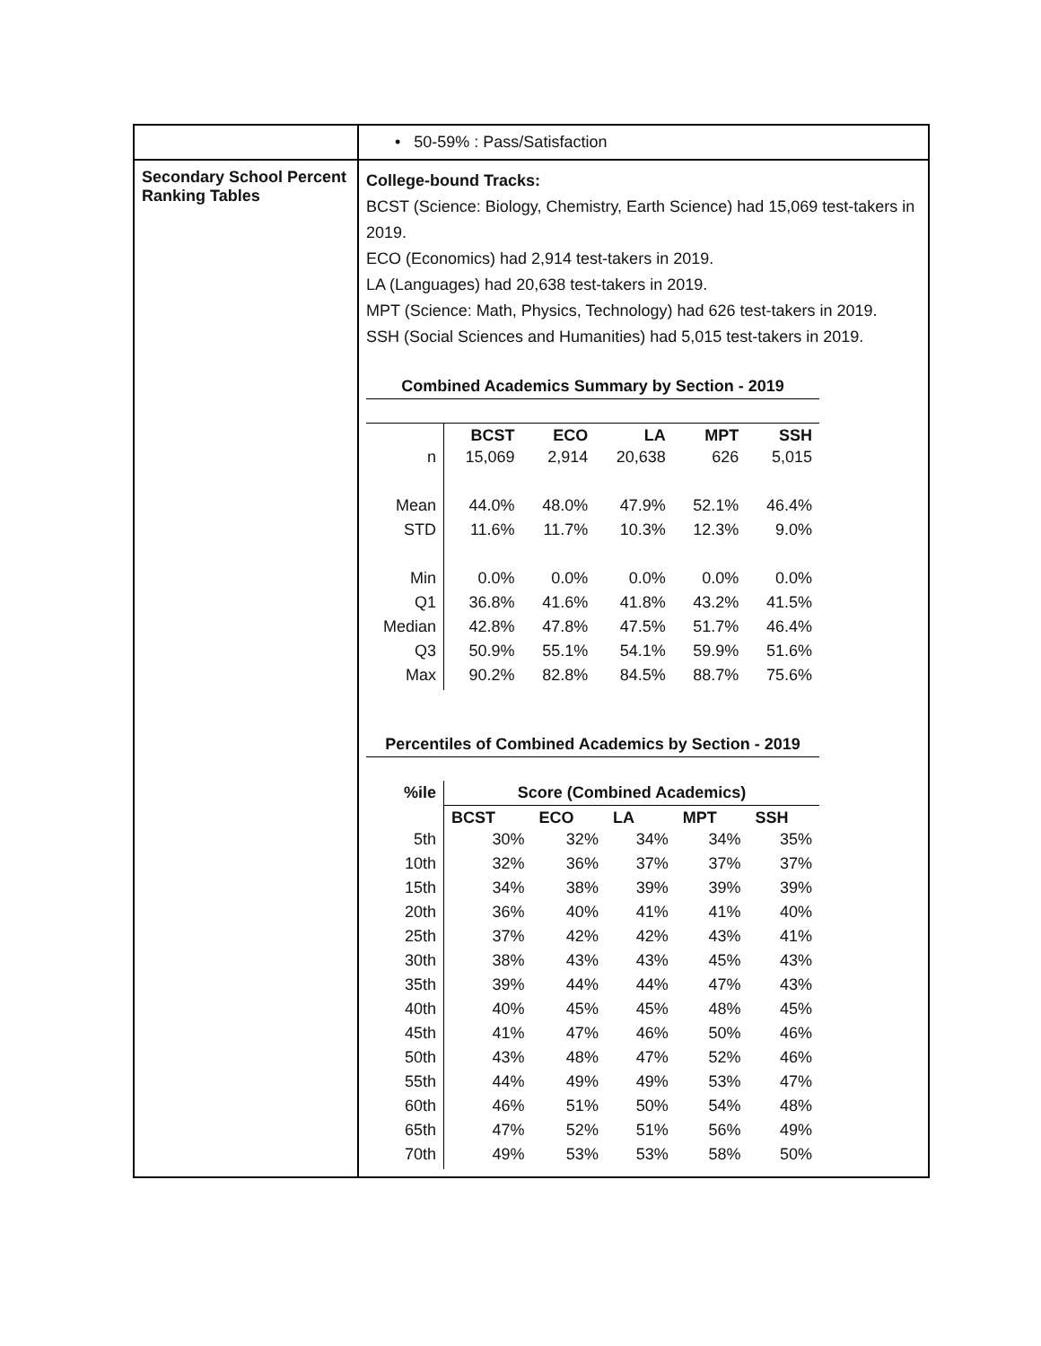| | • 50-59% : Pass/Satisfaction |
| Secondary School Percent Ranking Tables | College-bound Tracks: BCST (Science: Biology, Chemistry, Earth Science) had 15,069 test-takers in 2019. ECO (Economics) had 2,914 test-takers in 2019. LA (Languages) had 20,638 test-takers in 2019. MPT (Science: Math, Physics, Technology) had 626 test-takers in 2019. SSH (Social Sciences and Humanities) had 5,015 test-takers in 2019. Combined Academics Summary by Section - 2019 / / BCST / ECO / LA / MPT / SSH / / n / 15,069 / 2,914 / 20,638 / 626 / 5,015 / / Mean / 44.0% / 48.0% / 47.9% / 52.1% / 46.4% / / STD / 11.6% / 11.7% / 10.3% / 12.3% / 9.0% / / Min / 0.0% / 0.0% / 0.0% / 0.0% / 0.0% / / Q1 / 36.8% / 41.6% / 41.8% / 43.2% / 41.5% / / Median / 42.8% / 47.8% / 47.5% / 51.7% / 46.4% / / Q3 / 50.9% / 55.1% / 54.1% / 59.9% / 51.6% / / Max / 90.2% / 82.8% / 84.5% / 88.7% / 75.6% / Percentiles of Combined Academics by Section - 2019 / %ile / Score (Combined Academics) / / / / / / --- / --- / --- / --- / --- / --- / / / BCST / ECO / LA / MPT / SSH / / 5th / 30% / 32% / 34% / 34% / 35% / / 10th / 32% / 36% / 37% / 37% / 37% / / 15th / 34% / 38% / 39% / 39% / 39% / / 20th / 36% / 40% / 41% / 41% / 40% / / 25th / 37% / 42% / 42% / 43% / 41% / / 30th / 38% / 43% / 43% / 45% / 43% / / 35th / 39% / 44% / 44% / 47% / 43% / / 40th / 40% / 45% / 45% / 48% / 45% / / 45th / 41% / 47% / 46% / 50% / 46% / / 50th / 43% / 48% / 47% / 52% / 46% / / 55th / 44% / 49% / 49% / 53% / 47% / / 60th / 46% / 51% / 50% / 54% / 48% / / 65th / 47% / 52% / 51% / 56% / 49% / / 70th / 49% / 53% / 53% / 58% / 50% / |